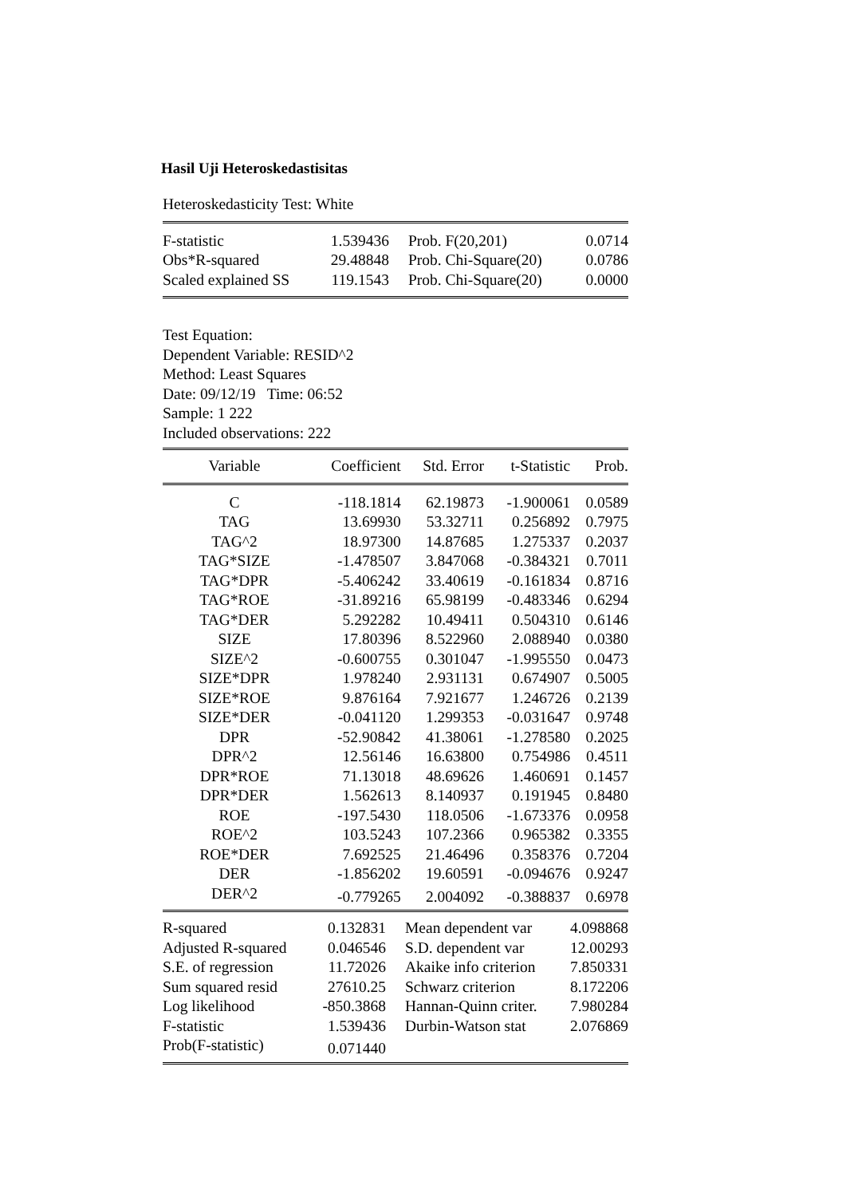Hasil Uji Heteroskedastisitas
Heteroskedasticity Test: White
| F-statistic | 1.539436 | Prob. F(20,201) | 0.0714 |
| Obs*R-squared | 29.48848 | Prob. Chi-Square(20) | 0.0786 |
| Scaled explained SS | 119.1543 | Prob. Chi-Square(20) | 0.0000 |
Test Equation:
Dependent Variable: RESID^2
Method: Least Squares
Date: 09/12/19 Time: 06:52
Sample: 1 222
Included observations: 222
| Variable | Coefficient | Std. Error | t-Statistic | Prob. |
| --- | --- | --- | --- | --- |
| C | -118.1814 | 62.19873 | -1.900061 | 0.0589 |
| TAG | 13.69930 | 53.32711 | 0.256892 | 0.7975 |
| TAG^2 | 18.97300 | 14.87685 | 1.275337 | 0.2037 |
| TAG*SIZE | -1.478507 | 3.847068 | -0.384321 | 0.7011 |
| TAG*DPR | -5.406242 | 33.40619 | -0.161834 | 0.8716 |
| TAG*ROE | -31.89216 | 65.98199 | -0.483346 | 0.6294 |
| TAG*DER | 5.292282 | 10.49411 | 0.504310 | 0.6146 |
| SIZE | 17.80396 | 8.522960 | 2.088940 | 0.0380 |
| SIZE^2 | -0.600755 | 0.301047 | -1.995550 | 0.0473 |
| SIZE*DPR | 1.978240 | 2.931131 | 0.674907 | 0.5005 |
| SIZE*ROE | 9.876164 | 7.921677 | 1.246726 | 0.2139 |
| SIZE*DER | -0.041120 | 1.299353 | -0.031647 | 0.9748 |
| DPR | -52.90842 | 41.38061 | -1.278580 | 0.2025 |
| DPR^2 | 12.56146 | 16.63800 | 0.754986 | 0.4511 |
| DPR*ROE | 71.13018 | 48.69626 | 1.460691 | 0.1457 |
| DPR*DER | 1.562613 | 8.140937 | 0.191945 | 0.8480 |
| ROE | -197.5430 | 118.0506 | -1.673376 | 0.0958 |
| ROE^2 | 103.5243 | 107.2366 | 0.965382 | 0.3355 |
| ROE*DER | 7.692525 | 21.46496 | 0.358376 | 0.7204 |
| DER | -1.856202 | 19.60591 | -0.094676 | 0.9247 |
| DER^2 | -0.779265 | 2.004092 | -0.388837 | 0.6978 |
| R-squared | 0.132831 | Mean dependent var | 4.098868 |
| Adjusted R-squared | 0.046546 | S.D. dependent var | 12.00293 |
| S.E. of regression | 11.72026 | Akaike info criterion | 7.850331 |
| Sum squared resid | 27610.25 | Schwarz criterion | 8.172206 |
| Log likelihood | -850.3868 | Hannan-Quinn criter. | 7.980284 |
| F-statistic | 1.539436 | Durbin-Watson stat | 2.076869 |
| Prob(F-statistic) | 0.071440 | | |